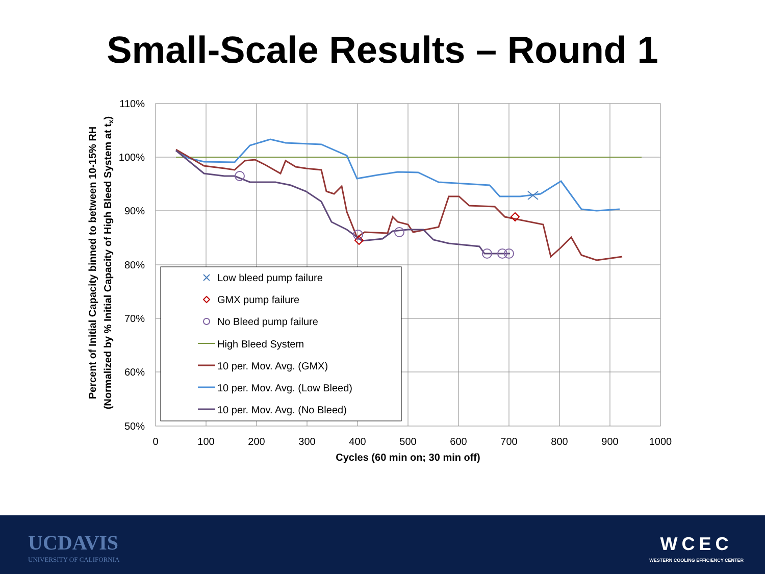Small-Scale Results – Round 1
110%
100%
90%
80%
70%
60%
50%
0
100
200
300
400
500
600
700
800
900
1000
Cycles (60 min on; 30 min off)
Percent of Initial Capacity binned to between 10-15% RH
(Normalized by % Initial Capacity of High Bleed System at tx)
Low bleed pump failure
GMX pump failure
No Bleed pump failure
High Bleed System
10 per. Mov. Avg. (GMX)
10 per. Mov. Avg. (Low Bleed)
10 per. Mov. Avg. (No Bleed)
UCDAVIS
UNIVERSITY OF CALIFORNIA
WCEC
WESTERN COOLING EFFICIENCY CENTER